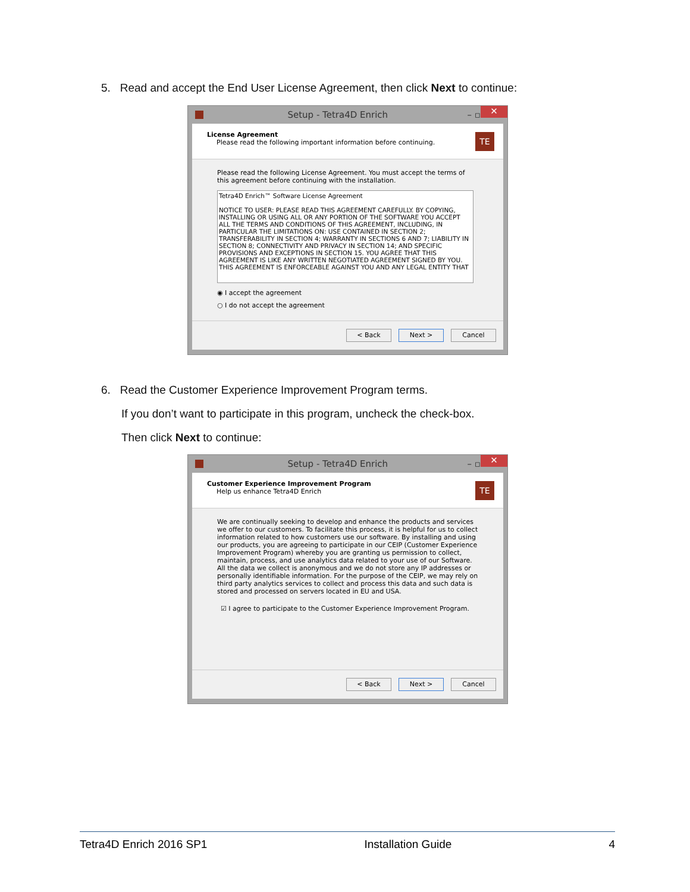5. Read and accept the End User License Agreement, then click Next to continue:
Setup - Tetra4D Enrich – ▫
✕
License Agreement
Please read the following important information before continuing.
TE
Please read the following License Agreement. You must accept the terms of this agreement before continuing with the installation.
Tetra4D Enrich™ Software License Agreement
NOTICE TO USER: PLEASE READ THIS AGREEMENT CAREFULLY. BY COPYING, INSTALLING OR USING ALL OR ANY PORTION OF THE SOFTWARE YOU ACCEPT ALL THE TERMS AND CONDITIONS OF THIS AGREEMENT, INCLUDING, IN PARTICULAR THE LIMITATIONS ON: USE CONTAINED IN SECTION 2; TRANSFERABILITY IN SECTION 4; WARRANTY IN SECTIONS 6 AND 7; LIABILITY IN SECTION 8; CONNECTIVITY AND PRIVACY IN SECTION 14; AND SPECIFIC PROVISIONS AND EXCEPTIONS IN SECTION 15. YOU AGREE THAT THIS AGREEMENT IS LIKE ANY WRITTEN NEGOTIATED AGREEMENT SIGNED BY YOU. THIS AGREEMENT IS ENFORCEABLE AGAINST YOU AND ANY LEGAL ENTITY THAT
◉ I accept the agreement
○ I do not accept the agreement
< Back Next > Cancel
6. Read the Customer Experience Improvement Program terms.
If you don’t want to participate in this program, uncheck the check-box.
Then click Next to continue:
Setup - Tetra4D Enrich – ▫
✕
Customer Experience Improvement Program
Help us enhance Tetra4D Enrich
TE
We are continually seeking to develop and enhance the products and services we offer to our customers. To facilitate this process, it is helpful for us to collect information related to how customers use our software. By installing and using our products, you are agreeing to participate in our CEIP (Customer Experience Improvement Program) whereby you are granting us permission to collect, maintain, process, and use analytics data related to your use of our Software. All the data we collect is anonymous and we do not store any IP addresses or personally identifiable information. For the purpose of the CEIP, we may rely on third party analytics services to collect and process this data and such data is stored and processed on servers located in EU and USA.
☑ I agree to participate to the Customer Experience Improvement Program.
< Back Next > Cancel
Tetra4D Enrich 2016 SP1 Installation Guide 4